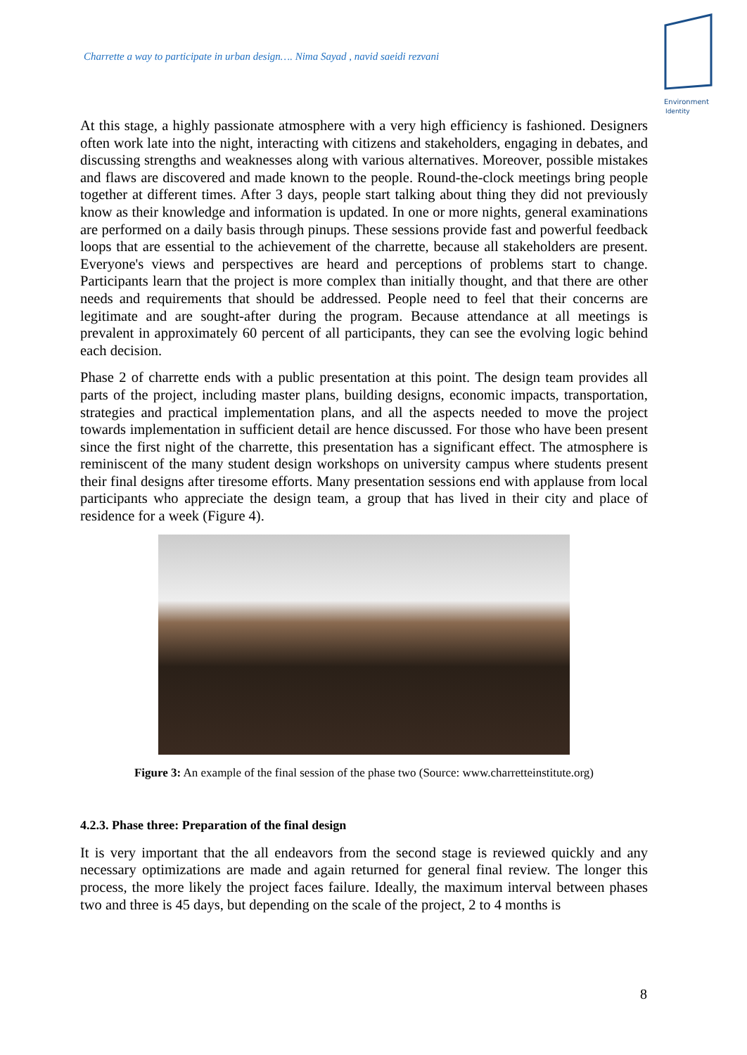Charrette a way to participate in urban design…. Nima Sayad , navid saeidi rezvani
Environment
Identity
At this stage, a highly passionate atmosphere with a very high efficiency is fashioned. Designers often work late into the night, interacting with citizens and stakeholders, engaging in debates, and discussing strengths and weaknesses along with various alternatives. Moreover, possible mistakes and flaws are discovered and made known to the people. Round-the-clock meetings bring people together at different times. After 3 days, people start talking about thing they did not previously know as their knowledge and information is updated. In one or more nights, general examinations are performed on a daily basis through pinups. These sessions provide fast and powerful feedback loops that are essential to the achievement of the charrette, because all stakeholders are present. Everyone's views and perspectives are heard and perceptions of problems start to change. Participants learn that the project is more complex than initially thought, and that there are other needs and requirements that should be addressed. People need to feel that their concerns are legitimate and are sought-after during the program. Because attendance at all meetings is prevalent in approximately 60 percent of all participants, they can see the evolving logic behind each decision.
Phase 2 of charrette ends with a public presentation at this point. The design team provides all parts of the project, including master plans, building designs, economic impacts, transportation, strategies and practical implementation plans, and all the aspects needed to move the project towards implementation in sufficient detail are hence discussed. For those who have been present since the first night of the charrette, this presentation has a significant effect. The atmosphere is reminiscent of the many student design workshops on university campus where students present their final designs after tiresome efforts. Many presentation sessions end with applause from local participants who appreciate the design team, a group that has lived in their city and place of residence for a week (Figure 4).
Figure 3: An example of the final session of the phase two (Source: www.charretteinstitute.org)
4.2.3. Phase three: Preparation of the final design
It is very important that the all endeavors from the second stage is reviewed quickly and any necessary optimizations are made and again returned for general final review. The longer this process, the more likely the project faces failure. Ideally, the maximum interval between phases two and three is 45 days, but depending on the scale of the project, 2 to 4 months is
8